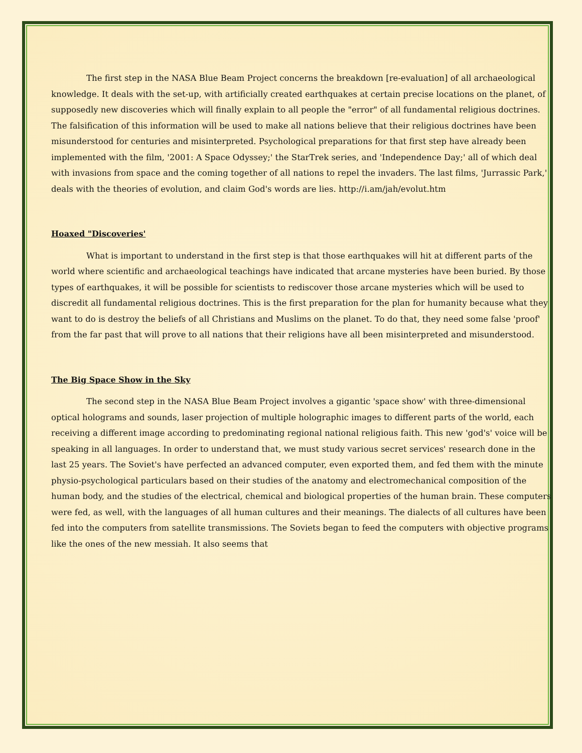The first step in the NASA Blue Beam Project concerns the breakdown [re-evaluation] of all archaeological knowledge. It deals with the set-up, with artificially created earthquakes at certain precise locations on the planet, of supposedly new discoveries which will finally explain to all people the "error" of all fundamental religious doctrines. The falsification of this information will be used to make all nations believe that their religious doctrines have been misunderstood for centuries and misinterpreted. Psychological preparations for that first step have already been implemented with the film, '2001: A Space Odyssey;' the StarTrek series, and 'Independence Day;' all of which deal with invasions from space and the coming together of all nations to repel the invaders. The last films, 'Jurrassic Park,' deals with the theories of evolution, and claim God's words are lies. http://i.am/jah/evolut.htm
Hoaxed "Discoveries'
What is important to understand in the first step is that those earthquakes will hit at different parts of the world where scientific and archaeological teachings have indicated that arcane mysteries have been buried. By those types of earthquakes, it will be possible for scientists to rediscover those arcane mysteries which will be used to discredit all fundamental religious doctrines. This is the first preparation for the plan for humanity because what they want to do is destroy the beliefs of all Christians and Muslims on the planet. To do that, they need some false 'proof' from the far past that will prove to all nations that their religions have all been misinterpreted and misunderstood.
The Big Space Show in the Sky
The second step in the NASA Blue Beam Project involves a gigantic 'space show' with three-dimensional optical holograms and sounds, laser projection of multiple holographic images to different parts of the world, each receiving a different image according to predominating regional national religious faith. This new 'god's' voice will be speaking in all languages. In order to understand that, we must study various secret services' research done in the last 25 years. The Soviet's have perfected an advanced computer, even exported them, and fed them with the minute physio-psychological particulars based on their studies of the anatomy and electromechanical composition of the human body, and the studies of the electrical, chemical and biological properties of the human brain. These computers were fed, as well, with the languages of all human cultures and their meanings. The dialects of all cultures have been fed into the computers from satellite transmissions. The Soviets began to feed the computers with objective programs like the ones of the new messiah. It also seems that